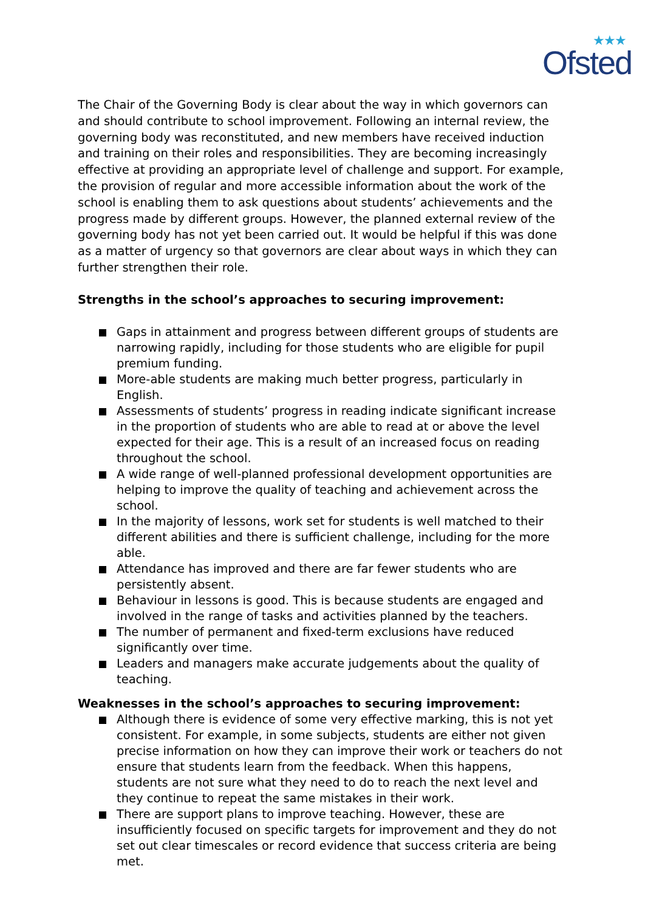★★★
Ofsted
The Chair of the Governing Body is clear about the way in which governors can and should contribute to school improvement. Following an internal review, the governing body was reconstituted, and new members have received induction and training on their roles and responsibilities. They are becoming increasingly effective at providing an appropriate level of challenge and support. For example, the provision of regular and more accessible information about the work of the school is enabling them to ask questions about students’ achievements and the progress made by different groups. However, the planned external review of the governing body has not yet been carried out. It would be helpful if this was done as a matter of urgency so that governors are clear about ways in which they can further strengthen their role.
Strengths in the school’s approaches to securing improvement:
Gaps in attainment and progress between different groups of students are narrowing rapidly, including for those students who are eligible for pupil premium funding.
More-able students are making much better progress, particularly in English.
Assessments of students’ progress in reading indicate significant increase in the proportion of students who are able to read at or above the level expected for their age. This is a result of an increased focus on reading throughout the school.
A wide range of well-planned professional development opportunities are helping to improve the quality of teaching and achievement across the school.
In the majority of lessons, work set for students is well matched to their different abilities and there is sufficient challenge, including for the more able.
Attendance has improved and there are far fewer students who are persistently absent.
Behaviour in lessons is good. This is because students are engaged and involved in the range of tasks and activities planned by the teachers.
The number of permanent and fixed-term exclusions have reduced significantly over time.
Leaders and managers make accurate judgements about the quality of teaching.
Weaknesses in the school’s approaches to securing improvement:
Although there is evidence of some very effective marking, this is not yet consistent. For example, in some subjects, students are either not given precise information on how they can improve their work or teachers do not ensure that students learn from the feedback. When this happens, students are not sure what they need to do to reach the next level and they continue to repeat the same mistakes in their work.
There are support plans to improve teaching. However, these are insufficiently focused on specific targets for improvement and they do not set out clear timescales or record evidence that success criteria are being met.